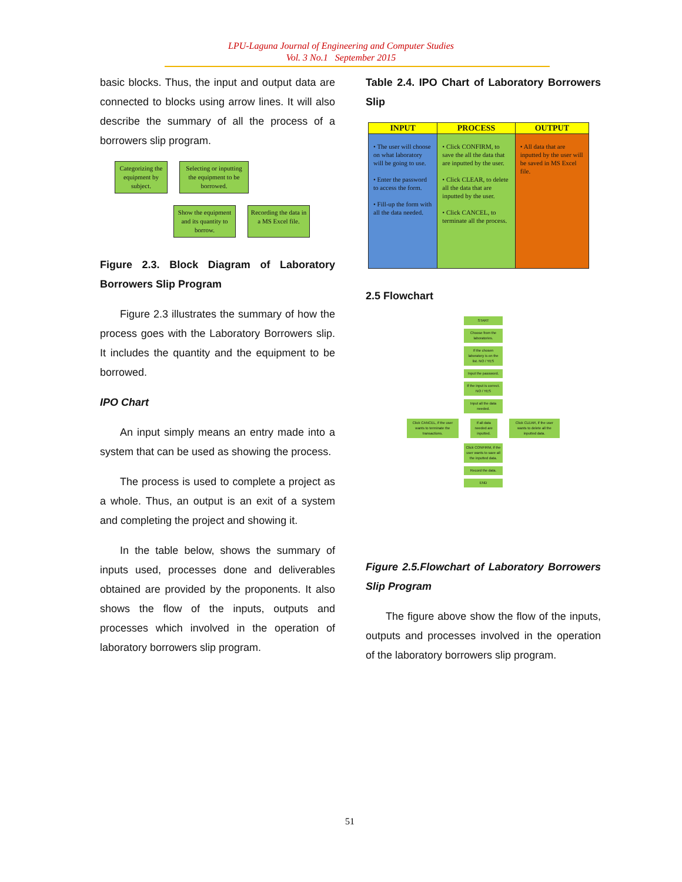LPU-Laguna Journal of Engineering and Computer Studies
Vol. 3 No.1 September 2015
basic blocks. Thus, the input and output data are connected to blocks using arrow lines. It will also describe the summary of all the process of a borrowers slip program.
Categorizing the equipment by subject.
Selecting or inputting the equipment to be borrowed.
Show the equipment and its quantity to borrow.
Recording the data in a MS Excel file.
Figure 2.3. Block Diagram of Laboratory Borrowers Slip Program
Figure 2.3 illustrates the summary of how the process goes with the Laboratory Borrowers slip. It includes the quantity and the equipment to be borrowed.
IPO Chart
An input simply means an entry made into a system that can be used as showing the process.
The process is used to complete a project as a whole. Thus, an output is an exit of a system and completing the project and showing it.
In the table below, shows the summary of inputs used, processes done and deliverables obtained are provided by the proponents. It also shows the flow of the inputs, outputs and processes which involved in the operation of laboratory borrowers slip program.
Table 2.4. IPO Chart of Laboratory Borrowers Slip
| INPUT | PROCESS | OUTPUT |
| --- | --- | --- |
| • The user will choose on what laboratory will be going to use. • Enter the password to access the form. • Fill-up the form with all the data needed. | • Click CONFIRM, to save the all the data that are inputted by the user. • Click CLEAR, to delete all the data that are inputted by the user. • Click CANCEL, to terminate all the process. | • All data that are inputted by the user will be saved in MS Excel file. |
2.5 Flowchart
START
Choose from the laboratories.
If the chosen laboratory is on the list. NO / YES
Input the password.
If the input is correct. NO / YES
Input all the data needed.
Click CANCEL, if the user wants to terminate the transactions. If all data needed are inputted. Click CLEAR, if the user wants to delete all the inputted data.
Click CONFIRM, if the user wants to save all the inputted data.
Record the data.
END
Figure 2.5.Flowchart of Laboratory Borrowers Slip Program
The figure above show the flow of the inputs, outputs and processes involved in the operation of the laboratory borrowers slip program.
51